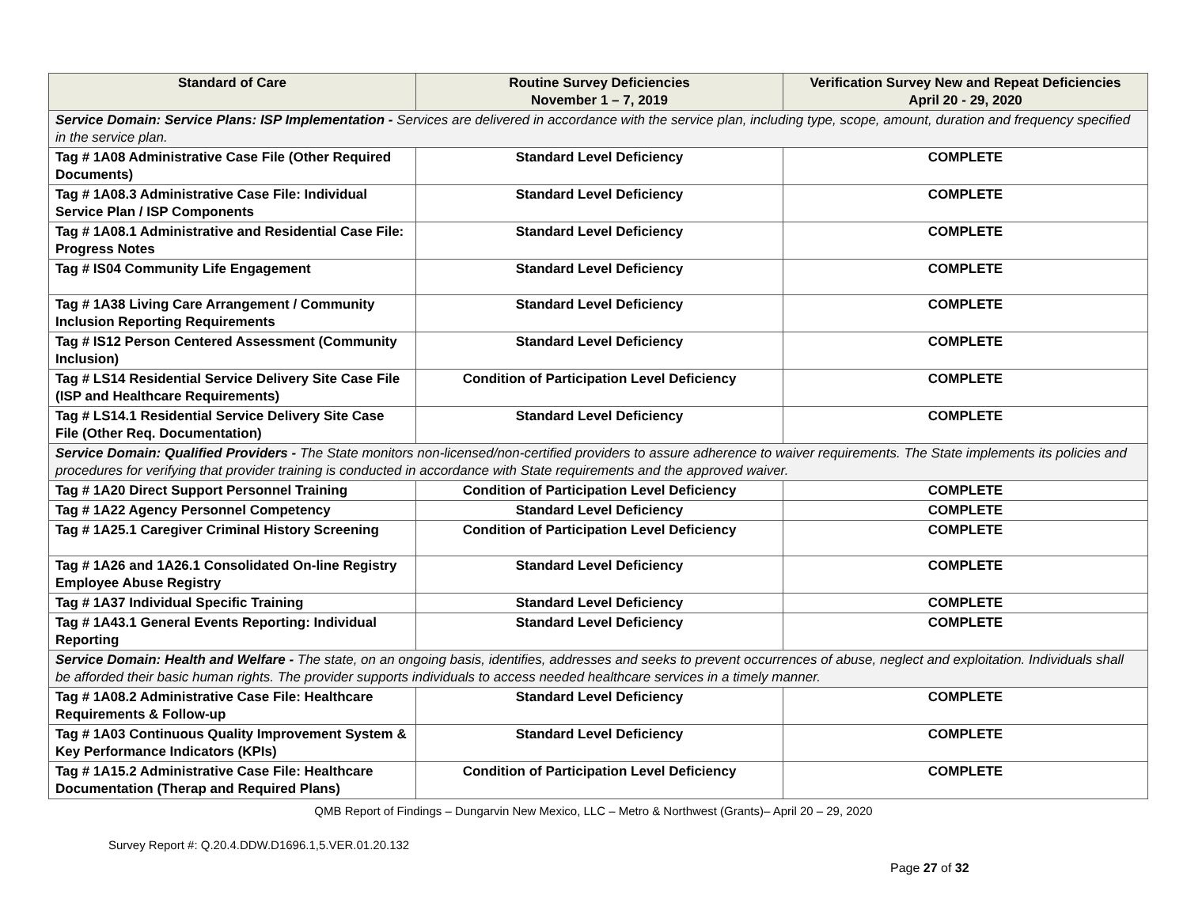| Standard of Care | Routine Survey Deficiencies November 1 – 7, 2019 | Verification Survey New and Repeat Deficiencies April 20 - 29, 2020 |
| --- | --- | --- |
| Service Domain: Service Plans: ISP Implementation - Services are delivered in accordance with the service plan, including type, scope, amount, duration and frequency specified in the service plan. | | |
| Tag # 1A08 Administrative Case File (Other Required Documents) | Standard Level Deficiency | COMPLETE |
| Tag # 1A08.3 Administrative Case File: Individual Service Plan / ISP Components | Standard Level Deficiency | COMPLETE |
| Tag # 1A08.1 Administrative and Residential Case File: Progress Notes | Standard Level Deficiency | COMPLETE |
| Tag # IS04 Community Life Engagement | Standard Level Deficiency | COMPLETE |
| Tag # 1A38 Living Care Arrangement / Community Inclusion Reporting Requirements | Standard Level Deficiency | COMPLETE |
| Tag # IS12 Person Centered Assessment (Community Inclusion) | Standard Level Deficiency | COMPLETE |
| Tag # LS14 Residential Service Delivery Site Case File (ISP and Healthcare Requirements) | Condition of Participation Level Deficiency | COMPLETE |
| Tag # LS14.1 Residential Service Delivery Site Case File (Other Req. Documentation) | Standard Level Deficiency | COMPLETE |
| Service Domain: Qualified Providers - The State monitors non-licensed/non-certified providers to assure adherence to waiver requirements. The State implements its policies and procedures for verifying that provider training is conducted in accordance with State requirements and the approved waiver. | | |
| Tag # 1A20 Direct Support Personnel Training | Condition of Participation Level Deficiency | COMPLETE |
| Tag # 1A22 Agency Personnel Competency | Standard Level Deficiency | COMPLETE |
| Tag # 1A25.1 Caregiver Criminal History Screening | Condition of Participation Level Deficiency | COMPLETE |
| Tag # 1A26 and 1A26.1 Consolidated On-line Registry Employee Abuse Registry | Standard Level Deficiency | COMPLETE |
| Tag # 1A37 Individual Specific Training | Standard Level Deficiency | COMPLETE |
| Tag # 1A43.1 General Events Reporting: Individual Reporting | Standard Level Deficiency | COMPLETE |
| Service Domain: Health and Welfare - The state, on an ongoing basis, identifies, addresses and seeks to prevent occurrences of abuse, neglect and exploitation. Individuals shall be afforded their basic human rights. The provider supports individuals to access needed healthcare services in a timely manner. | | |
| Tag # 1A08.2 Administrative Case File: Healthcare Requirements & Follow-up | Standard Level Deficiency | COMPLETE |
| Tag # 1A03 Continuous Quality Improvement System & Key Performance Indicators (KPIs) | Standard Level Deficiency | COMPLETE |
| Tag # 1A15.2 Administrative Case File: Healthcare Documentation (Therap and Required Plans) | Condition of Participation Level Deficiency | COMPLETE |
QMB Report of Findings – Dungarvin New Mexico, LLC – Metro & Northwest (Grants)– April 20 – 29, 2020
Survey Report #: Q.20.4.DDW.D1696.1,5.VER.01.20.132
Page 27 of 32